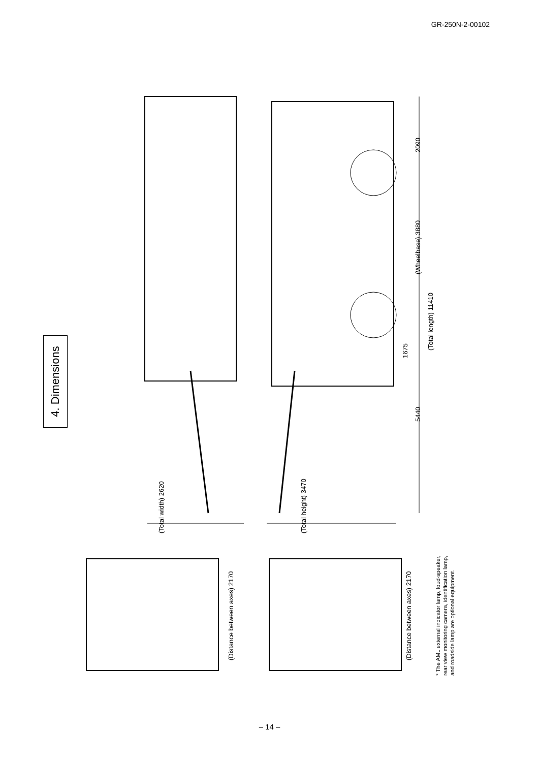GR-250N-2-00102
4. Dimensions
2090
(Wheelbase) 3880
(Total length) 11410
1675
5440
(Total width) 2620 (Total height) 3470
(Distance between axes) 2170 (Distance between axes) 2170
* The AML external indicator lamp, loud-speaker, rear view monitoring camera, identification lamp, and roadside lamp are optional equipment.
– 14 –